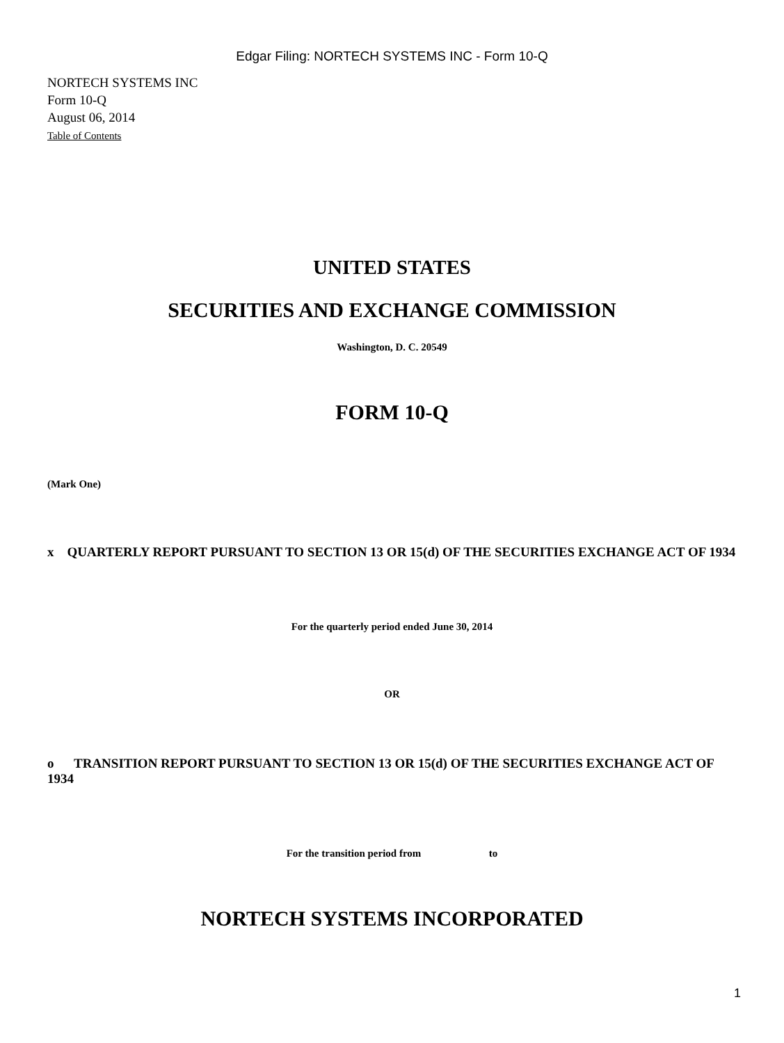Edgar Filing: NORTECH SYSTEMS INC - Form 10-Q
NORTECH SYSTEMS INC
Form 10-Q
August 06, 2014
Table of Contents
UNITED STATES
SECURITIES AND EXCHANGE COMMISSION
Washington, D. C. 20549
FORM 10-Q
(Mark One)
x QUARTERLY REPORT PURSUANT TO SECTION 13 OR 15(d) OF THE SECURITIES EXCHANGE ACT OF 1934
For the quarterly period ended June 30, 2014
OR
o TRANSITION REPORT PURSUANT TO SECTION 13 OR 15(d) OF THE SECURITIES EXCHANGE ACT OF 1934
For the transition period from to
NORTECH SYSTEMS INCORPORATED
1